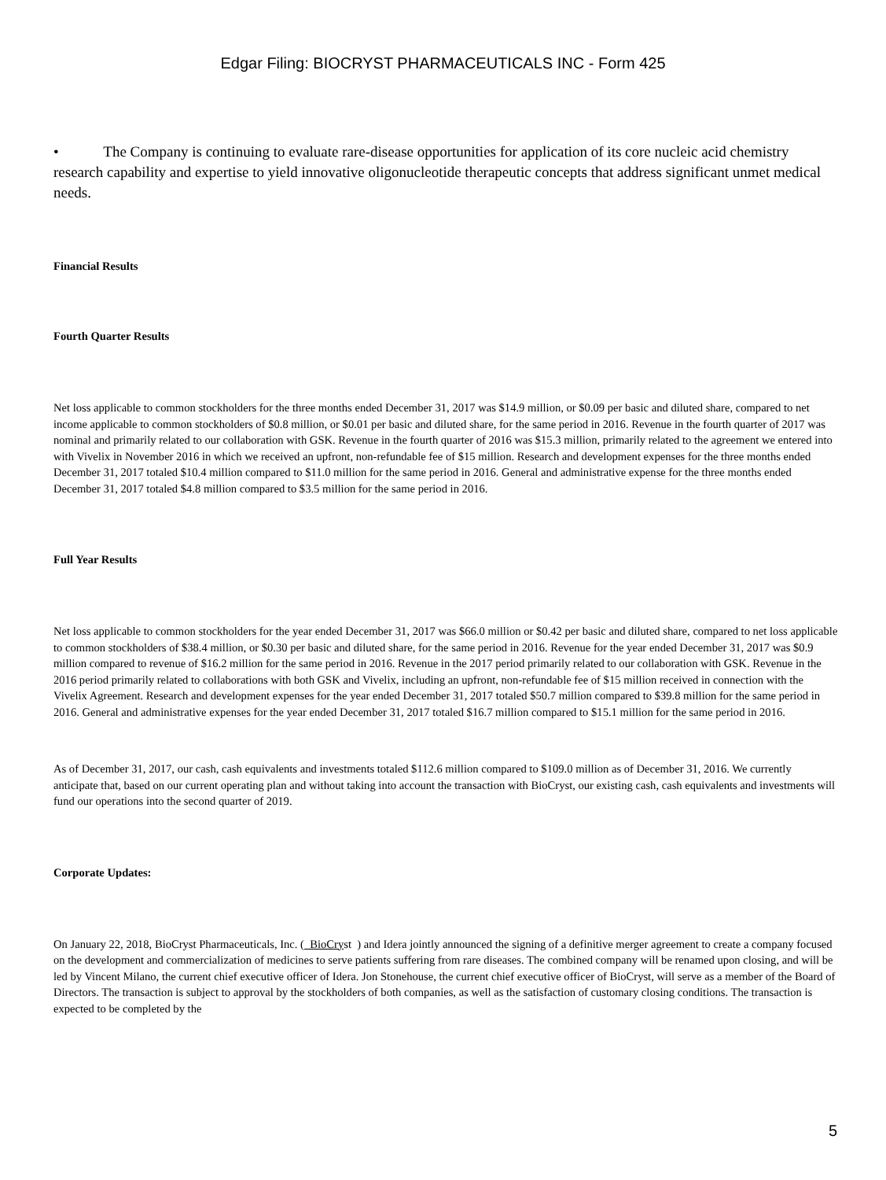Edgar Filing: BIOCRYST PHARMACEUTICALS INC - Form 425
• The Company is continuing to evaluate rare-disease opportunities for application of its core nucleic acid chemistry research capability and expertise to yield innovative oligonucleotide therapeutic concepts that address significant unmet medical needs.
Financial Results
Fourth Quarter Results
Net loss applicable to common stockholders for the three months ended December 31, 2017 was $14.9 million, or $0.09 per basic and diluted share, compared to net income applicable to common stockholders of $0.8 million, or $0.01 per basic and diluted share, for the same period in 2016. Revenue in the fourth quarter of 2017 was nominal and primarily related to our collaboration with GSK. Revenue in the fourth quarter of 2016 was $15.3 million, primarily related to the agreement we entered into with Vivelix in November 2016 in which we received an upfront, non-refundable fee of $15 million. Research and development expenses for the three months ended December 31, 2017 totaled $10.4 million compared to $11.0 million for the same period in 2016. General and administrative expense for the three months ended December 31, 2017 totaled $4.8 million compared to $3.5 million for the same period in 2016.
Full Year Results
Net loss applicable to common stockholders for the year ended December 31, 2017 was $66.0 million or $0.42 per basic and diluted share, compared to net loss applicable to common stockholders of $38.4 million, or $0.30 per basic and diluted share, for the same period in 2016. Revenue for the year ended December 31, 2017 was $0.9 million compared to revenue of $16.2 million for the same period in 2016. Revenue in the 2017 period primarily related to our collaboration with GSK. Revenue in the 2016 period primarily related to collaborations with both GSK and Vivelix, including an upfront, non-refundable fee of $15 million received in connection with the Vivelix Agreement. Research and development expenses for the year ended December 31, 2017 totaled $50.7 million compared to $39.8 million for the same period in 2016. General and administrative expenses for the year ended December 31, 2017 totaled $16.7 million compared to $15.1 million for the same period in 2016.
As of December 31, 2017, our cash, cash equivalents and investments totaled $112.6 million compared to $109.0 million as of December 31, 2016. We currently anticipate that, based on our current operating plan and without taking into account the transaction with BioCryst, our existing cash, cash equivalents and investments will fund our operations into the second quarter of 2019.
Corporate Updates:
On January 22, 2018, BioCryst Pharmaceuticals, Inc. ( BioCryst ) and Idera jointly announced the signing of a definitive merger agreement to create a company focused on the development and commercialization of medicines to serve patients suffering from rare diseases. The combined company will be renamed upon closing, and will be led by Vincent Milano, the current chief executive officer of Idera. Jon Stonehouse, the current chief executive officer of BioCryst, will serve as a member of the Board of Directors. The transaction is subject to approval by the stockholders of both companies, as well as the satisfaction of customary closing conditions. The transaction is expected to be completed by the
5